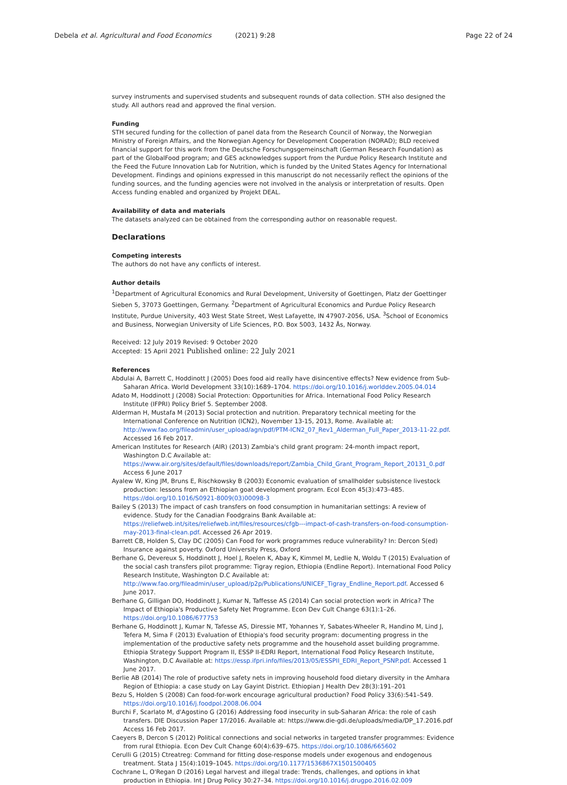Debela et al. Agricultural and Food Economics (2021) 9:28
Page 22 of 24
survey instruments and supervised students and subsequent rounds of data collection. STH also designed the study. All authors read and approved the final version.
Funding
STH secured funding for the collection of panel data from the Research Council of Norway, the Norwegian Ministry of Foreign Affairs, and the Norwegian Agency for Development Cooperation (NORAD); BLD received financial support for this work from the Deutsche Forschungsgemeinschaft (German Research Foundation) as part of the GlobalFood program; and GES acknowledges support from the Purdue Policy Research Institute and the Feed the Future Innovation Lab for Nutrition, which is funded by the United States Agency for International Development. Findings and opinions expressed in this manuscript do not necessarily reflect the opinions of the funding sources, and the funding agencies were not involved in the analysis or interpretation of results. Open Access funding enabled and organized by Projekt DEAL.
Availability of data and materials
The datasets analyzed can be obtained from the corresponding author on reasonable request.
Declarations
Competing interests
The authors do not have any conflicts of interest.
Author details
<sup>1</sup> Department of Agricultural Economics and Rural Development, University of Goettingen, Platz der Goettinger Sieben 5, 37073 Goettingen, Germany. <sup>2</sup>Department of Agricultural Economics and Purdue Policy Research Institute, Purdue University, 403 West State Street, West Lafayette, IN 47907-2056, USA. <sup>3</sup>School of Economics and Business, Norwegian University of Life Sciences, P.O. Box 5003, 1432 Ås, Norway.
Received: 12 July 2019 Revised: 9 October 2020
Accepted: 15 April 2021 Published online: 22 July 2021
References
Abdulai A, Barrett C, Hoddinott J (2005) Does food aid really have disincentive effects? New evidence from Sub-Saharan Africa. World Development 33(10):1689–1704. https://doi.org/10.1016/j.worlddev.2005.04.014
Adato M, Hoddinott J (2008) Social Protection: Opportunities for Africa. International Food Policy Research Institute (IFPRI) Policy Brief 5. September 2008.
Alderman H, Mustafa M (2013) Social protection and nutrition. Preparatory technical meeting for the International Conference on Nutrition (ICN2), November 13-15, 2013, Rome. Available at: http://www.fao.org/fileadmin/user_upload/agn/pdf/PTM-ICN2_07_Rev1_Alderman_Full_Paper_2013-11-22.pdf. Accessed 16 Feb 2017.
American Institutes for Research (AIR) (2013) Zambia's child grant program: 24-month impact report, Washington D.C Available at: https://www.air.org/sites/default/files/downloads/report/Zambia_Child_Grant_Program_Report_20131_0.pdf Access 6 June 2017
Ayalew W, King JM, Bruns E, Rischkowsky B (2003) Economic evaluation of smallholder subsistence livestock production: lessons from an Ethiopian goat development program. Ecol Econ 45(3):473–485. https://doi.org/10.1016/S0921-8009(03)00098-3
Bailey S (2013) The impact of cash transfers on food consumption in humanitarian settings: A review of evidence. Study for the Canadian Foodgrains Bank Available at: https://reliefweb.int/sites/reliefweb.int/files/resources/cfgb---impact-of-cash-transfers-on-food-consumption-may-2013-final-clean.pdf. Accessed 26 Apr 2019.
Barrett CB, Holden S, Clay DC (2005) Can Food for work programmes reduce vulnerability? In: Dercon S(ed) Insurance against poverty. Oxford University Press, Oxford
Berhane G, Devereux S, Hoddinott J, Hoel J, Roelen K, Abay K, Kimmel M, Ledlie N, Woldu T (2015) Evaluation of the social cash transfers pilot programme: Tigray region, Ethiopia (Endline Report). International Food Policy Research Institute, Washington D.C Available at: http://www.fao.org/fileadmin/user_upload/p2p/Publications/UNICEF_Tigray_Endline_Report.pdf. Accessed 6 June 2017.
Berhane G, Gilligan DO, Hoddinott J, Kumar N, Taffesse AS (2014) Can social protection work in Africa? The Impact of Ethiopia's Productive Safety Net Programme. Econ Dev Cult Change 63(1):1–26. https://doi.org/10.1086/677753
Berhane G, Hoddinott J, Kumar N, Tafesse AS, Diressie MT, Yohannes Y, Sabates-Wheeler R, Handino M, Lind J, Tefera M, Sima F (2013) Evaluation of Ethiopia's food security program: documenting progress in the implementation of the productive safety nets programme and the household asset building programme. Ethiopia Strategy Support Program II, ESSP II-EDRI Report, International Food Policy Research Institute, Washington, D.C Available at: https://essp.ifpri.info/files/2013/05/ESSPII_EDRI_Report_PSNP.pdf. Accessed 1 June 2017.
Berlie AB (2014) The role of productive safety nets in improving household food dietary diversity in the Amhara Region of Ethiopia: a case study on Lay Gayint District. Ethiopian J Health Dev 28(3):191–201
Bezu S, Holden S (2008) Can food-for-work encourage agricultural production? Food Policy 33(6):541–549. https://doi.org/10.1016/j.foodpol.2008.06.004
Burchi F, Scarlato M, d'Agostino G (2016) Addressing food insecurity in sub-Saharan Africa: the role of cash transfers. DIE Discussion Paper 17/2016. Available at: https://www.die-gdi.de/uploads/media/DP_17.2016.pdf Access 16 Feb 2017.
Caeyers B, Dercon S (2012) Political connections and social networks in targeted transfer programmes: Evidence from rural Ethiopia. Econ Dev Cult Change 60(4):639–675. https://doi.org/10.1086/665602
Cerulli G (2015) Ctreatreg: Command for fitting dose-response models under exogenous and endogenous treatment. Stata J 15(4):1019–1045. https://doi.org/10.1177/1536867X1501500405
Cochrane L, O'Regan D (2016) Legal harvest and illegal trade: Trends, challenges, and options in khat production in Ethiopia. Int J Drug Policy 30:27–34. https://doi.org/10.1016/j.drugpo.2016.02.009